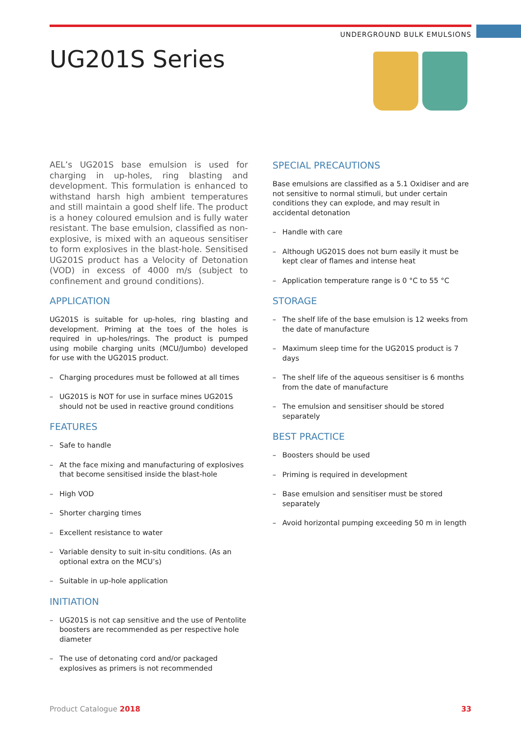UNDERGROUND BULK EMULSIONS
UG201S Series
AEL’s UG201S base emulsion is used for charging in up-holes, ring blasting and development. This formulation is enhanced to withstand harsh high ambient temperatures and still maintain a good shelf life. The product is a honey coloured emulsion and is fully water resistant. The base emulsion, classified as non- explosive, is mixed with an aqueous sensitiser to form explosives in the blast-hole. Sensitised UG201S product has a Velocity of Detonation (VOD) in excess of 4000 m/s (subject to confinement and ground conditions).
APPLICATION
UG201S is suitable for up-holes, ring blasting and development. Priming at the toes of the holes is required in up-holes/rings. The product is pumped using mobile charging units (MCU/Jumbo) developed for use with the UG201S product.
– Charging procedures must be followed at all times
– UG201S is NOT for use in surface mines UG201S should not be used in reactive ground conditions
FEATURES
– Safe to handle
– At the face mixing and manufacturing of explosives that become sensitised inside the blast-hole
– High VOD
– Shorter charging times
– Excellent resistance to water
– Variable density to suit in-situ conditions. (As an optional extra on the MCU’s)
– Suitable in up-hole application
INITIATION
– UG201S is not cap sensitive and the use of Pentolite boosters are recommended as per respective hole diameter
– The use of detonating cord and/or packaged explosives as primers is not recommended
SPECIAL PRECAUTIONS
Base emulsions are classified as a 5.1 Oxidiser and are not sensitive to normal stimuli, but under certain conditions they can explode, and may result in accidental detonation
– Handle with care
– Although UG201S does not burn easily it must be kept clear of flames and intense heat
– Application temperature range is 0 °C to 55 °C
STORAGE
– The shelf life of the base emulsion is 12 weeks from the date of manufacture
– Maximum sleep time for the UG201S product is 7 days
– The shelf life of the aqueous sensitiser is 6 months from the date of manufacture
– The emulsion and sensitiser should be stored separately
BEST PRACTICE
– Boosters should be used
– Priming is required in development
– Base emulsion and sensitiser must be stored separately
– Avoid horizontal pumping exceeding 50 m in length
Product Catalogue 2018 33